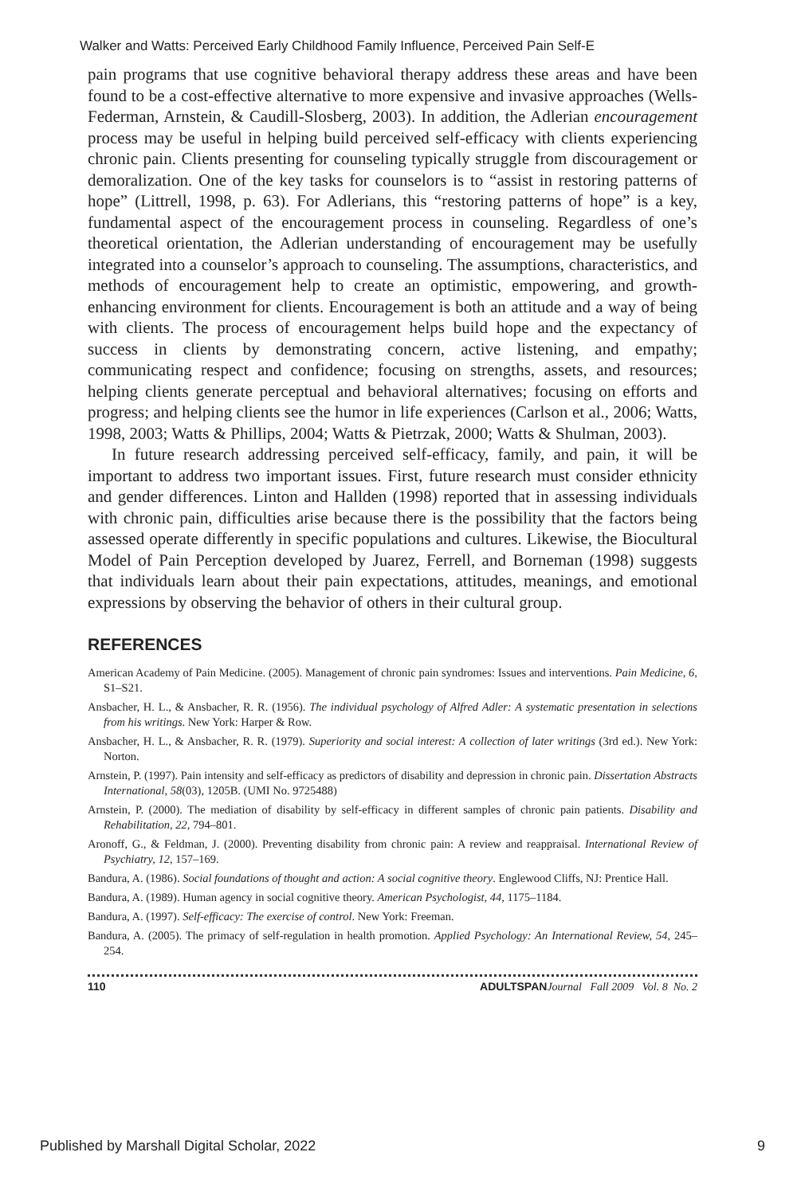Walker and Watts: Perceived Early Childhood Family Influence, Perceived Pain Self-E
pain programs that use cognitive behavioral therapy address these areas and have been found to be a cost-effective alternative to more expensive and invasive approaches (Wells-Federman, Arnstein, & Caudill-Slosberg, 2003). In addition, the Adlerian encouragement process may be useful in helping build perceived self-efficacy with clients experiencing chronic pain. Clients presenting for counseling typically struggle from discouragement or demoralization. One of the key tasks for counselors is to “assist in restoring patterns of hope” (Littrell, 1998, p. 63). For Adlerians, this “restoring patterns of hope” is a key, fundamental aspect of the encouragement process in counseling. Regardless of one’s theoretical orientation, the Adlerian understanding of encouragement may be usefully integrated into a counselor’s approach to counseling. The assumptions, characteristics, and methods of encouragement help to create an optimistic, empowering, and growth-enhancing environment for clients. Encouragement is both an attitude and a way of being with clients. The process of encouragement helps build hope and the expectancy of success in clients by demonstrating concern, active listening, and empathy; communicating respect and confidence; focusing on strengths, assets, and resources; helping clients generate perceptual and behavioral alternatives; focusing on efforts and progress; and helping clients see the humor in life experiences (Carlson et al., 2006; Watts, 1998, 2003; Watts & Phillips, 2004; Watts & Pietrzak, 2000; Watts & Shulman, 2003).
In future research addressing perceived self-efficacy, family, and pain, it will be important to address two important issues. First, future research must consider ethnicity and gender differences. Linton and Hallden (1998) reported that in assessing individuals with chronic pain, difficulties arise because there is the possibility that the factors being assessed operate differently in specific populations and cultures. Likewise, the Biocultural Model of Pain Perception developed by Juarez, Ferrell, and Borneman (1998) suggests that individuals learn about their pain expectations, attitudes, meanings, and emotional expressions by observing the behavior of others in their cultural group.
REFERENCES
American Academy of Pain Medicine. (2005). Management of chronic pain syndromes: Issues and interventions. Pain Medicine, 6, S1–S21.
Ansbacher, H. L., & Ansbacher, R. R. (1956). The individual psychology of Alfred Adler: A systematic presentation in selections from his writings. New York: Harper & Row.
Ansbacher, H. L., & Ansbacher, R. R. (1979). Superiority and social interest: A collection of later writings (3rd ed.). New York: Norton.
Arnstein, P. (1997). Pain intensity and self-efficacy as predictors of disability and depression in chronic pain. Dissertation Abstracts International, 58(03), 1205B. (UMI No. 9725488)
Arnstein, P. (2000). The mediation of disability by self-efficacy in different samples of chronic pain patients. Disability and Rehabilitation, 22, 794–801.
Aronoff, G., & Feldman, J. (2000). Preventing disability from chronic pain: A review and reappraisal. International Review of Psychiatry, 12, 157–169.
Bandura, A. (1986). Social foundations of thought and action: A social cognitive theory. Englewood Cliffs, NJ: Prentice Hall.
Bandura, A. (1989). Human agency in social cognitive theory. American Psychologist, 44, 1175–1184.
Bandura, A. (1997). Self-efficacy: The exercise of control. New York: Freeman.
Bandura, A. (2005). The primacy of self-regulation in health promotion. Applied Psychology: An International Review, 54, 245–254.
110 ADULTSPAN Journal Fall 2009 Vol. 8 No. 2
Published by Marshall Digital Scholar, 2022 9